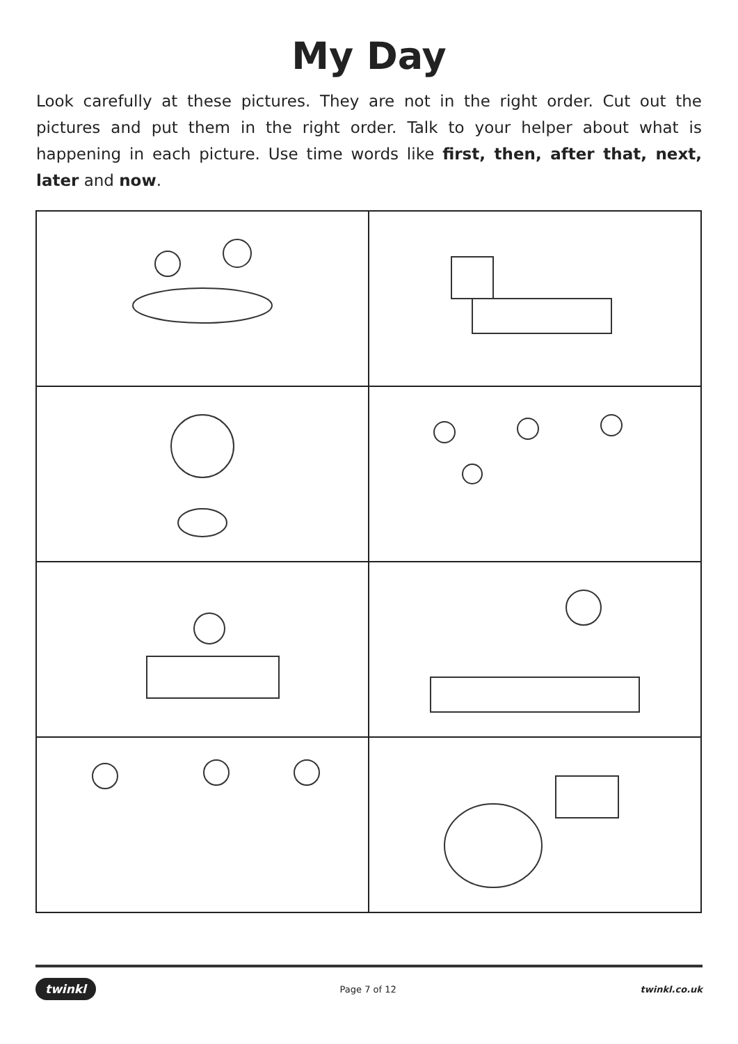My Day
Look carefully at these pictures. They are not in the right order. Cut out the pictures and put them in the right order. Talk to your helper about what is happening in each picture. Use time words like first, then, after that, next, later and now.
twinkl Page 7 of 12 twinkl.co.uk